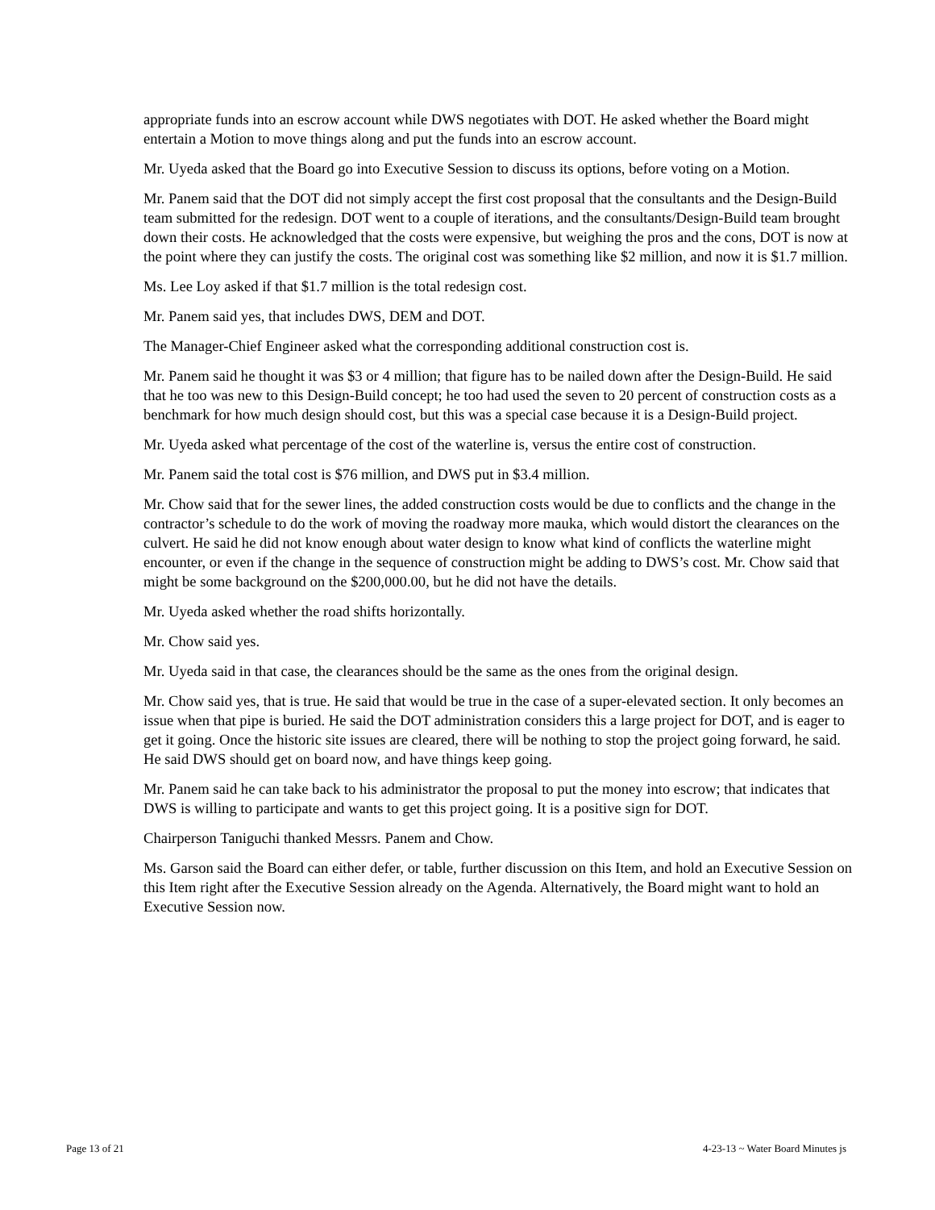appropriate funds into an escrow account while DWS negotiates with DOT. He asked whether the Board might entertain a Motion to move things along and put the funds into an escrow account.
Mr. Uyeda asked that the Board go into Executive Session to discuss its options, before voting on a Motion.
Mr. Panem said that the DOT did not simply accept the first cost proposal that the consultants and the Design-Build team submitted for the redesign. DOT went to a couple of iterations, and the consultants/Design-Build team brought down their costs. He acknowledged that the costs were expensive, but weighing the pros and the cons, DOT is now at the point where they can justify the costs. The original cost was something like $2 million, and now it is $1.7 million.
Ms. Lee Loy asked if that $1.7 million is the total redesign cost.
Mr. Panem said yes, that includes DWS, DEM and DOT.
The Manager-Chief Engineer asked what the corresponding additional construction cost is.
Mr. Panem said he thought it was $3 or 4 million; that figure has to be nailed down after the Design-Build. He said that he too was new to this Design-Build concept; he too had used the seven to 20 percent of construction costs as a benchmark for how much design should cost, but this was a special case because it is a Design-Build project.
Mr. Uyeda asked what percentage of the cost of the waterline is, versus the entire cost of construction.
Mr. Panem said the total cost is $76 million, and DWS put in $3.4 million.
Mr. Chow said that for the sewer lines, the added construction costs would be due to conflicts and the change in the contractor’s schedule to do the work of moving the roadway more mauka, which would distort the clearances on the culvert. He said he did not know enough about water design to know what kind of conflicts the waterline might encounter, or even if the change in the sequence of construction might be adding to DWS’s cost. Mr. Chow said that might be some background on the $200,000.00, but he did not have the details.
Mr. Uyeda asked whether the road shifts horizontally.
Mr. Chow said yes.
Mr. Uyeda said in that case, the clearances should be the same as the ones from the original design.
Mr. Chow said yes, that is true. He said that would be true in the case of a super-elevated section. It only becomes an issue when that pipe is buried. He said the DOT administration considers this a large project for DOT, and is eager to get it going. Once the historic site issues are cleared, there will be nothing to stop the project going forward, he said. He said DWS should get on board now, and have things keep going.
Mr. Panem said he can take back to his administrator the proposal to put the money into escrow; that indicates that DWS is willing to participate and wants to get this project going. It is a positive sign for DOT.
Chairperson Taniguchi thanked Messrs. Panem and Chow.
Ms. Garson said the Board can either defer, or table, further discussion on this Item, and hold an Executive Session on this Item right after the Executive Session already on the Agenda. Alternatively, the Board might want to hold an Executive Session now.
Page 13 of 21 4-23-13 ~ Water Board Minutes js